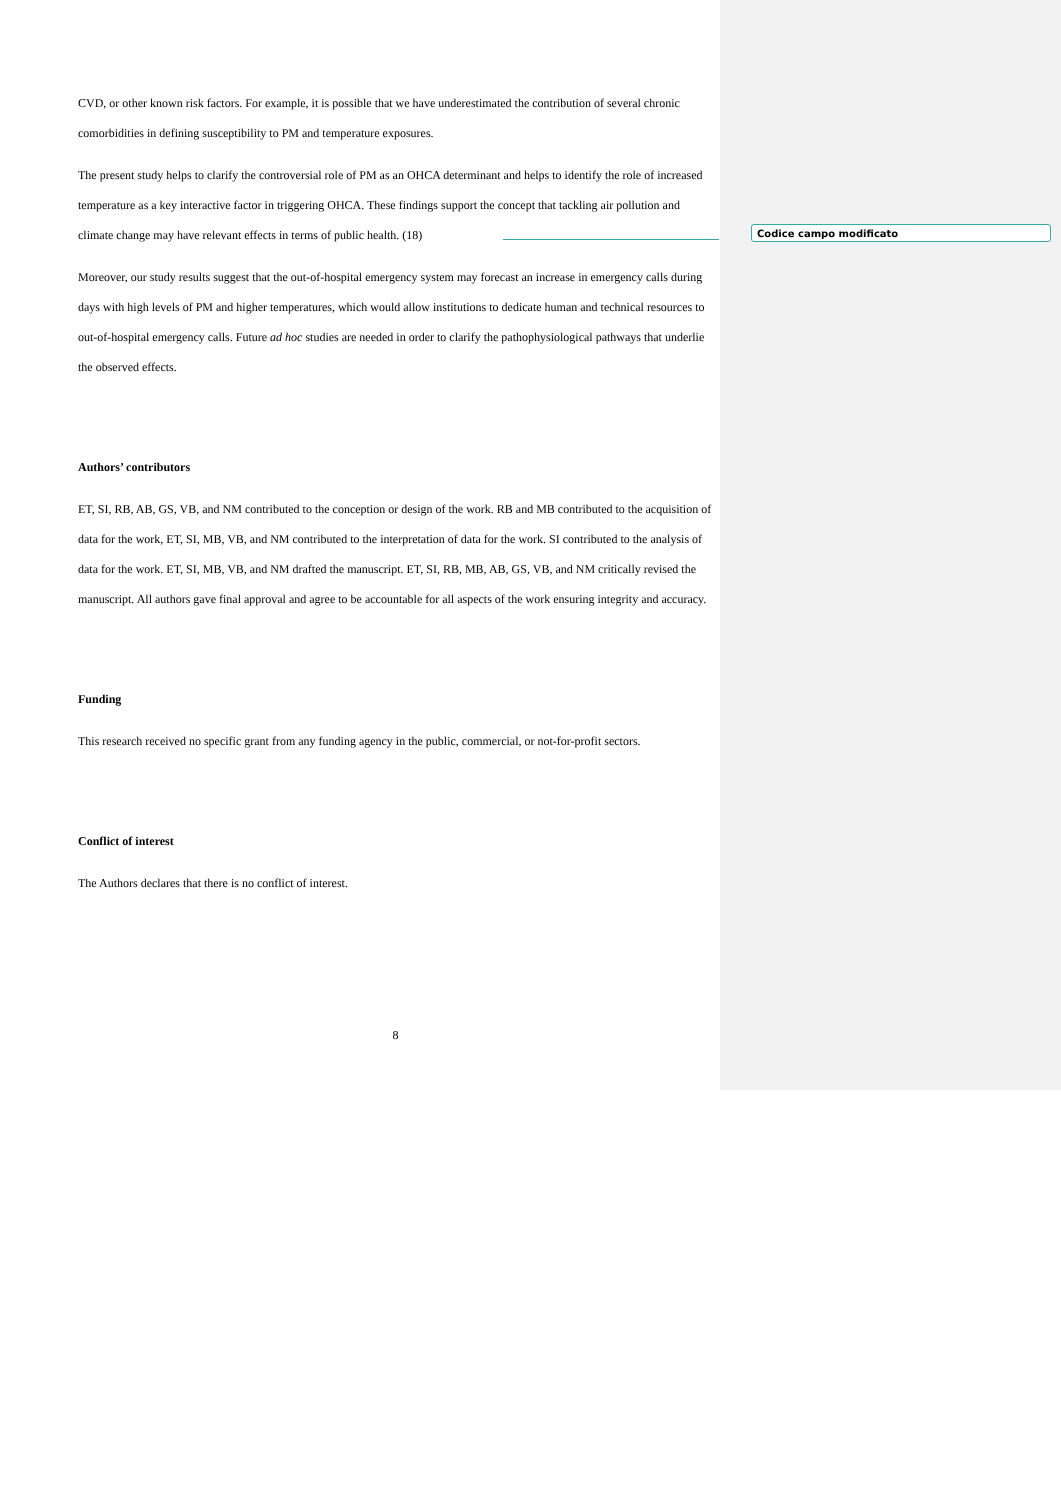CVD, or other known risk factors. For example, it is possible that we have underestimated the contribution of several chronic comorbidities in defining susceptibility to PM and temperature exposures.
The present study helps to clarify the controversial role of PM as an OHCA determinant and helps to identify the role of increased temperature as a key interactive factor in triggering OHCA. These findings support the concept that tackling air pollution and climate change may have relevant effects in terms of public health. (18)
Moreover, our study results suggest that the out-of-hospital emergency system may forecast an increase in emergency calls during days with high levels of PM and higher temperatures, which would allow institutions to dedicate human and technical resources to out-of-hospital emergency calls. Future ad hoc studies are needed in order to clarify the pathophysiological pathways that underlie the observed effects.
Authors’ contributors
ET, SI, RB, AB, GS, VB, and NM contributed to the conception or design of the work. RB and MB contributed to the acquisition of data for the work, ET, SI, MB, VB, and NM contributed to the interpretation of data for the work. SI contributed to the analysis of data for the work. ET, SI, MB, VB, and NM drafted the manuscript. ET, SI, RB, MB, AB, GS, VB, and NM critically revised the manuscript. All authors gave final approval and agree to be accountable for all aspects of the work ensuring integrity and accuracy.
Funding
This research received no specific grant from any funding agency in the public, commercial, or not-for-profit sectors.
Conflict of interest
The Authors declares that there is no conflict of interest.
8
Codice campo modificato